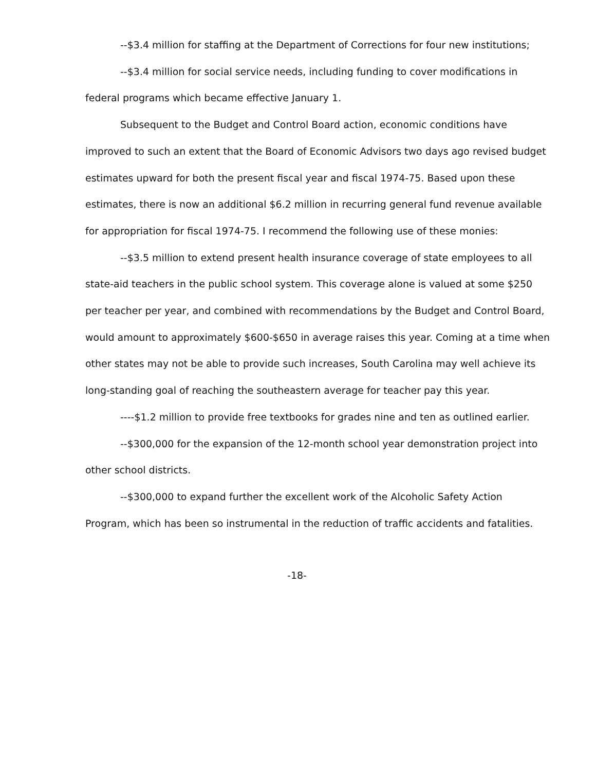--$3.4 million for staffing at the Department of Corrections for four new institutions;
--$3.4 million for social service needs, including funding to cover modifications in federal programs which became effective January 1.
Subsequent to the Budget and Control Board action, economic conditions have improved to such an extent that the Board of Economic Advisors two days ago revised budget estimates upward for both the present fiscal year and fiscal 1974-75. Based upon these estimates, there is now an additional $6.2 million in recurring general fund revenue available for appropriation for fiscal 1974-75. I recommend the following use of these monies:
--$3.5 million to extend present health insurance coverage of state employees to all state-aid teachers in the public school system. This coverage alone is valued at some $250 per teacher per year, and combined with recommendations by the Budget and Control Board, would amount to approximately $600-$650 in average raises this year. Coming at a time when other states may not be able to provide such increases, South Carolina may well achieve its long-standing goal of reaching the southeastern average for teacher pay this year.
----$1.2 million to provide free textbooks for grades nine and ten as outlined earlier.
--$300,000 for the expansion of the 12-month school year demonstration project into other school districts.
--$300,000 to expand further the excellent work of the Alcoholic Safety Action Program, which has been so instrumental in the reduction of traffic accidents and fatalities.
-18-